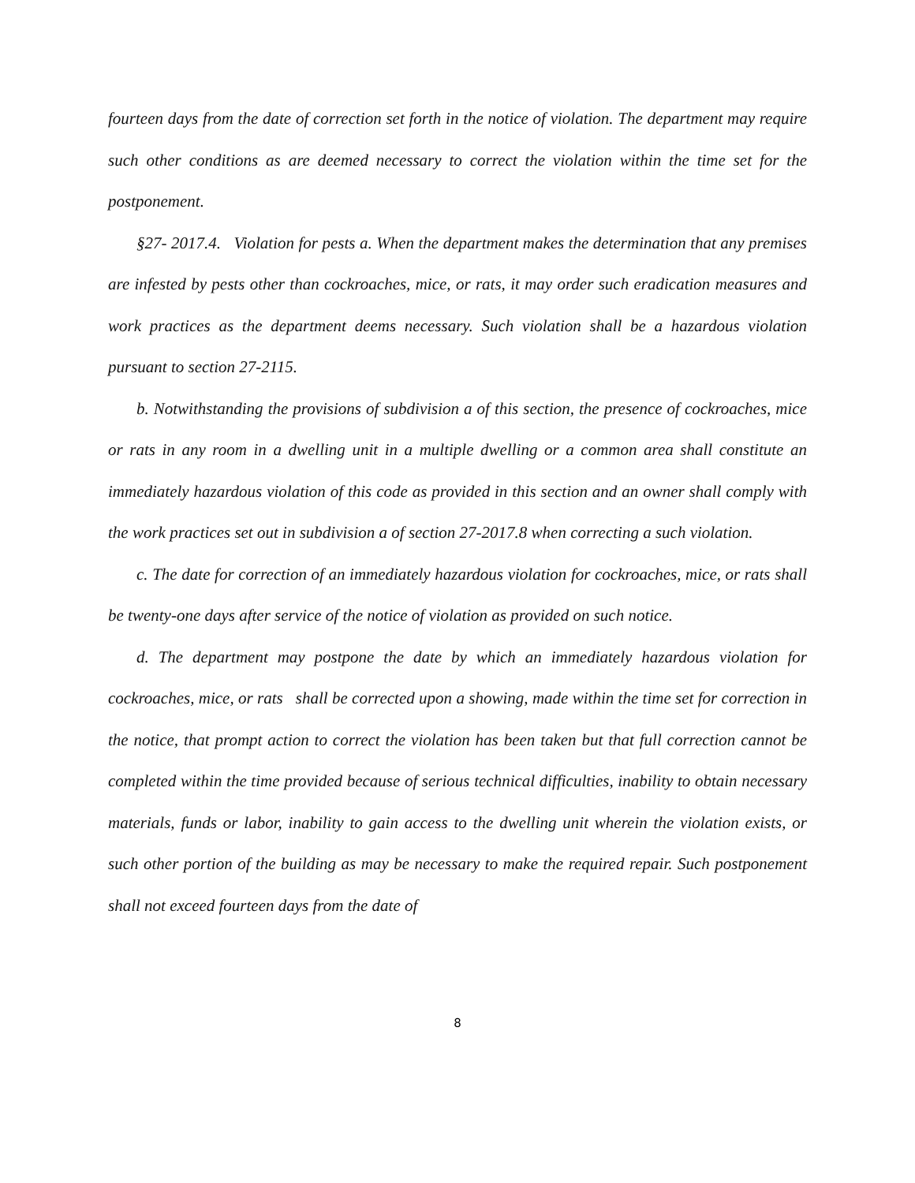fourteen days from the date of correction set forth in the notice of violation. The department may require such other conditions as are deemed necessary to correct the violation within the time set for the postponement.
§27- 2017.4. Violation for pests a. When the department makes the determination that any premises are infested by pests other than cockroaches, mice, or rats, it may order such eradication measures and work practices as the department deems necessary. Such violation shall be a hazardous violation pursuant to section 27-2115.
b. Notwithstanding the provisions of subdivision a of this section, the presence of cockroaches, mice or rats in any room in a dwelling unit in a multiple dwelling or a common area shall constitute an immediately hazardous violation of this code as provided in this section and an owner shall comply with the work practices set out in subdivision a of section 27-2017.8 when correcting a such violation.
c. The date for correction of an immediately hazardous violation for cockroaches, mice, or rats shall be twenty-one days after service of the notice of violation as provided on such notice.
d. The department may postpone the date by which an immediately hazardous violation for cockroaches, mice, or rats shall be corrected upon a showing, made within the time set for correction in the notice, that prompt action to correct the violation has been taken but that full correction cannot be completed within the time provided because of serious technical difficulties, inability to obtain necessary materials, funds or labor, inability to gain access to the dwelling unit wherein the violation exists, or such other portion of the building as may be necessary to make the required repair. Such postponement shall not exceed fourteen days from the date of
8